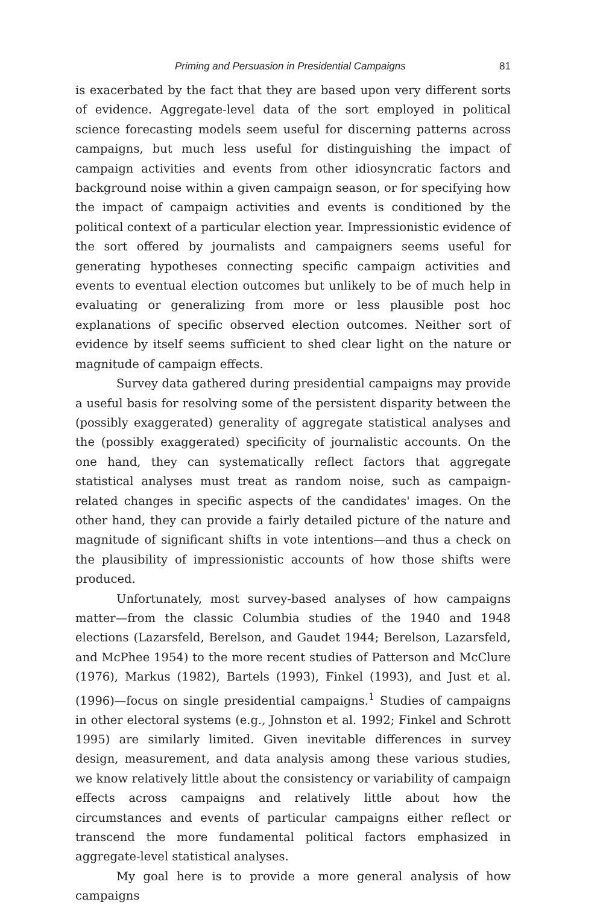Priming and Persuasion in Presidential Campaigns 81
is exacerbated by the fact that they are based upon very different sorts of evidence. Aggregate-level data of the sort employed in political science forecasting models seem useful for discerning patterns across campaigns, but much less useful for distinguishing the impact of campaign activities and events from other idiosyncratic factors and background noise within a given campaign season, or for specifying how the impact of campaign activities and events is conditioned by the political context of a particular election year. Impressionistic evidence of the sort offered by journalists and campaigners seems useful for generating hypotheses connecting specific campaign activities and events to eventual election outcomes but unlikely to be of much help in evaluating or generalizing from more or less plausible post hoc explanations of specific observed election outcomes. Neither sort of evidence by itself seems sufficient to shed clear light on the nature or magnitude of campaign effects.
Survey data gathered during presidential campaigns may provide a useful basis for resolving some of the persistent disparity between the (possibly exaggerated) generality of aggregate statistical analyses and the (possibly exaggerated) specificity of journalistic accounts. On the one hand, they can systematically reflect factors that aggregate statistical analyses must treat as random noise, such as campaign-related changes in specific aspects of the candidates' images. On the other hand, they can provide a fairly detailed picture of the nature and magnitude of significant shifts in vote intentions—and thus a check on the plausibility of impressionistic accounts of how those shifts were produced.
Unfortunately, most survey-based analyses of how campaigns matter—from the classic Columbia studies of the 1940 and 1948 elections (Lazarsfeld, Berelson, and Gaudet 1944; Berelson, Lazarsfeld, and McPhee 1954) to the more recent studies of Patterson and McClure (1976), Markus (1982), Bartels (1993), Finkel (1993), and Just et al. (1996)—focus on single presidential campaigns.<sup>1</sup> Studies of campaigns in other electoral systems (e.g., Johnston et al. 1992; Finkel and Schrott 1995) are similarly limited. Given inevitable differences in survey design, measurement, and data analysis among these various studies, we know relatively little about the consistency or variability of campaign effects across campaigns and relatively little about how the circumstances and events of particular campaigns either reflect or transcend the more fundamental political factors emphasized in aggregate-level statistical analyses.
My goal here is to provide a more general analysis of how campaigns